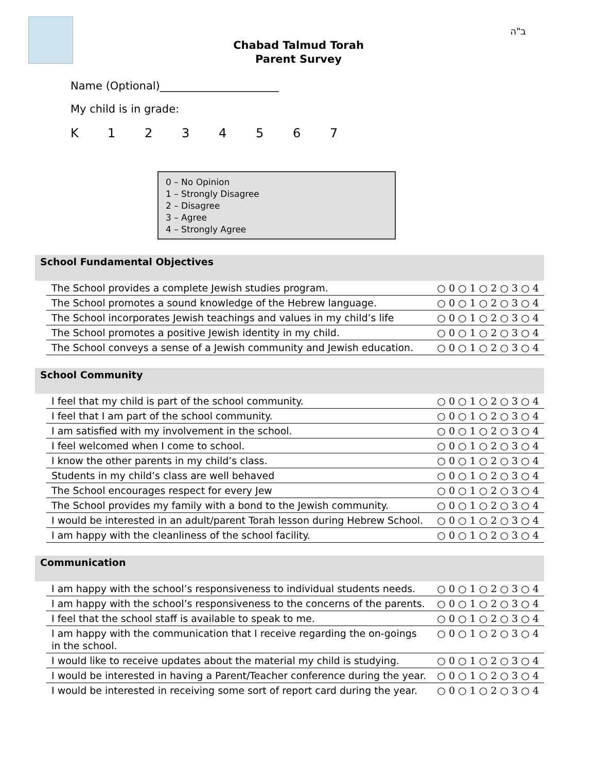ב"ה
Chabad Talmud Torah
Parent Survey
Name (Optional)______________________
My child is in grade:
K 1234567
0 – No Opinion
1 – Strongly Disagree
2 – Disagree
3 – Agree
4 – Strongly Agree
School Fundamental Objectives
| The School provides a complete Jewish studies program. | ○ 0 ○ 1 ○ 2 ○ 3 ○ 4 |
| The School promotes a sound knowledge of the Hebrew language. | ○ 0 ○ 1 ○ 2 ○ 3 ○ 4 |
| The School incorporates Jewish teachings and values in my child’s life | ○ 0 ○ 1 ○ 2 ○ 3 ○ 4 |
| The School promotes a positive Jewish identity in my child. | ○ 0 ○ 1 ○ 2 ○ 3 ○ 4 |
| The School conveys a sense of a Jewish community and Jewish education. | ○ 0 ○ 1 ○ 2 ○ 3 ○ 4 |
School Community
| I feel that my child is part of the school community. | ○ 0 ○ 1 ○ 2 ○ 3 ○ 4 |
| I feel that I am part of the school community. | ○ 0 ○ 1 ○ 2 ○ 3 ○ 4 |
| I am satisfied with my involvement in the school. | ○ 0 ○ 1 ○ 2 ○ 3 ○ 4 |
| I feel welcomed when I come to school. | ○ 0 ○ 1 ○ 2 ○ 3 ○ 4 |
| I know the other parents in my child’s class. | ○ 0 ○ 1 ○ 2 ○ 3 ○ 4 |
| Students in my child’s class are well behaved | ○ 0 ○ 1 ○ 2 ○ 3 ○ 4 |
| The School encourages respect for every Jew | ○ 0 ○ 1 ○ 2 ○ 3 ○ 4 |
| The School provides my family with a bond to the Jewish community. | ○ 0 ○ 1 ○ 2 ○ 3 ○ 4 |
| I would be interested in an adult/parent Torah lesson during Hebrew School. | ○ 0 ○ 1 ○ 2 ○ 3 ○ 4 |
| I am happy with the cleanliness of the school facility. | ○ 0 ○ 1 ○ 2 ○ 3 ○ 4 |
Communication
| I am happy with the school’s responsiveness to individual students needs. | ○ 0 ○ 1 ○ 2 ○ 3 ○ 4 |
| I am happy with the school’s responsiveness to the concerns of the parents. | ○ 0 ○ 1 ○ 2 ○ 3 ○ 4 |
| I feel that the school staff is available to speak to me. | ○ 0 ○ 1 ○ 2 ○ 3 ○ 4 |
| I am happy with the communication that I receive regarding the on-goings in the school. | ○ 0 ○ 1 ○ 2 ○ 3 ○ 4 |
| I would like to receive updates about the material my child is studying. | ○ 0 ○ 1 ○ 2 ○ 3 ○ 4 |
| I would be interested in having a Parent/Teacher conference during the year. | ○ 0 ○ 1 ○ 2 ○ 3 ○ 4 |
| I would be interested in receiving some sort of report card during the year. | ○ 0 ○ 1 ○ 2 ○ 3 ○ 4 |